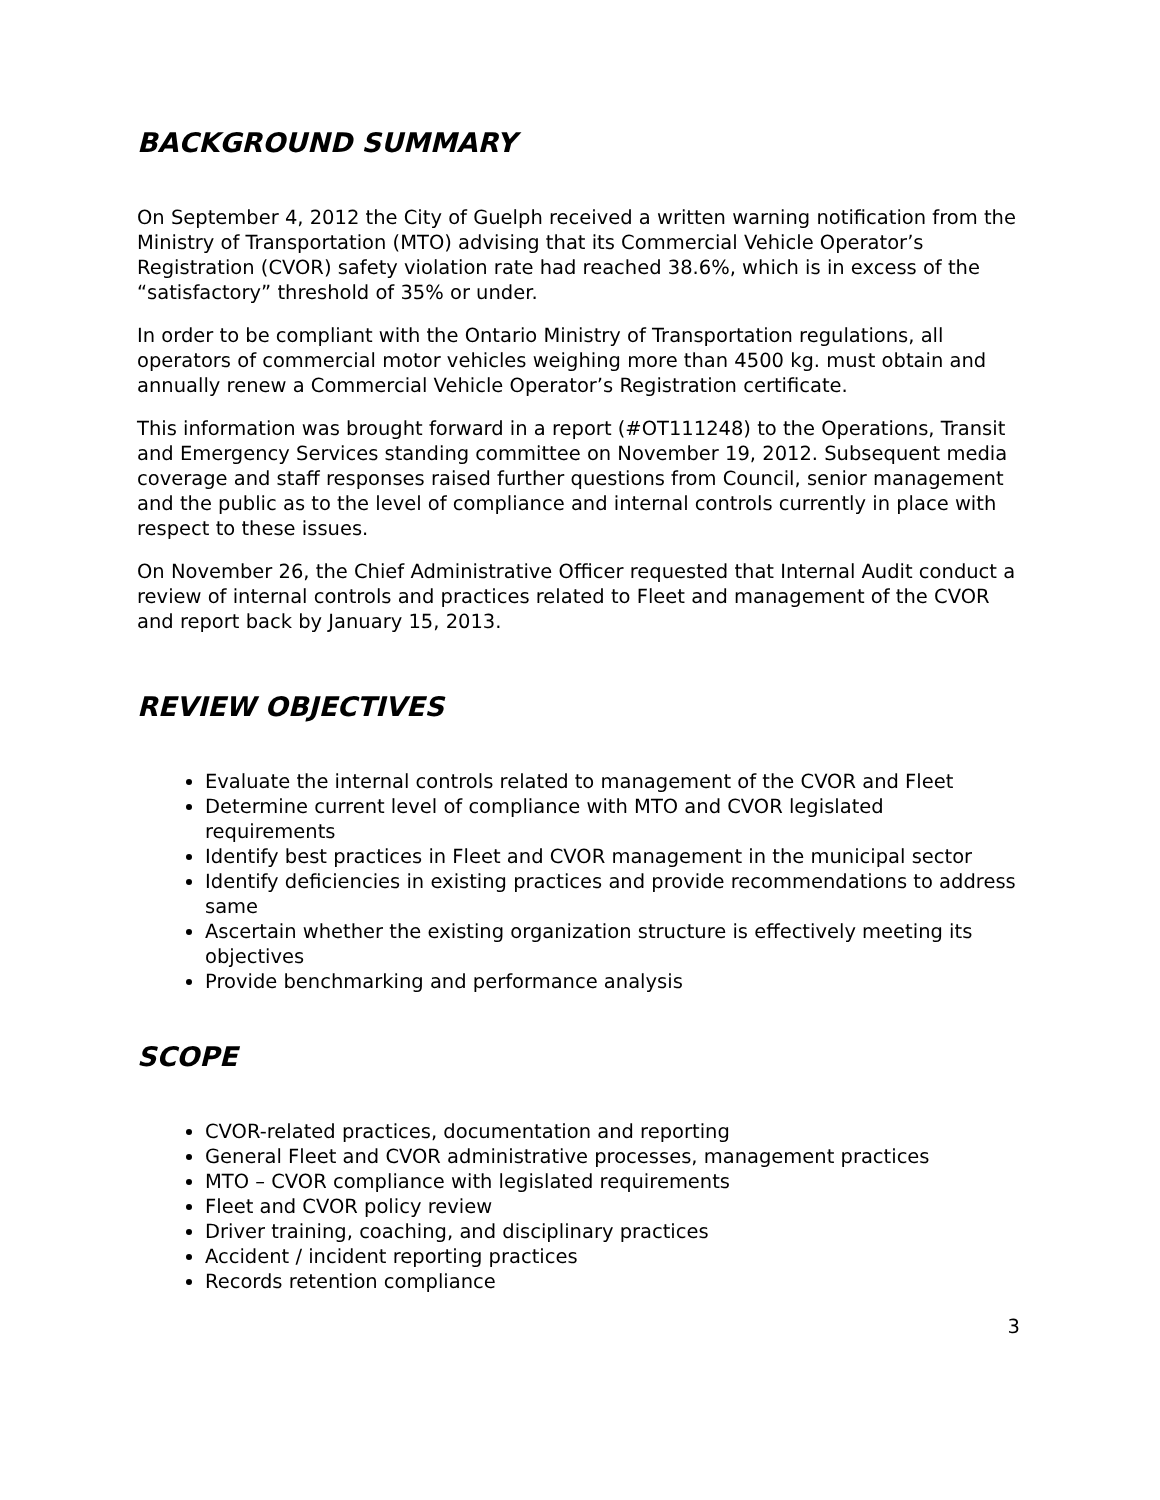BACKGROUND SUMMARY
On September 4, 2012 the City of Guelph received a written warning notification from the Ministry of Transportation (MTO) advising that its Commercial Vehicle Operator’s Registration (CVOR) safety violation rate had reached 38.6%, which is in excess of the “satisfactory” threshold of 35% or under.
In order to be compliant with the Ontario Ministry of Transportation regulations, all operators of commercial motor vehicles weighing more than 4500 kg. must obtain and annually renew a Commercial Vehicle Operator’s Registration certificate.
This information was brought forward in a report (#OT111248) to the Operations, Transit and Emergency Services standing committee on November 19, 2012. Subsequent media coverage and staff responses raised further questions from Council, senior management and the public as to the level of compliance and internal controls currently in place with respect to these issues.
On November 26, the Chief Administrative Officer requested that Internal Audit conduct a review of internal controls and practices related to Fleet and management of the CVOR and report back by January 15, 2013.
REVIEW OBJECTIVES
Evaluate the internal controls related to management of the CVOR and Fleet
Determine current level of compliance with MTO and CVOR legislated requirements
Identify best practices in Fleet and CVOR management in the municipal sector
Identify deficiencies in existing practices and provide recommendations to address same
Ascertain whether the existing organization structure is effectively meeting its objectives
Provide benchmarking and performance analysis
SCOPE
CVOR-related practices, documentation and reporting
General Fleet and CVOR administrative processes, management practices
MTO – CVOR compliance with legislated requirements
Fleet and CVOR policy review
Driver training, coaching, and disciplinary practices
Accident / incident reporting practices
Records retention compliance
3